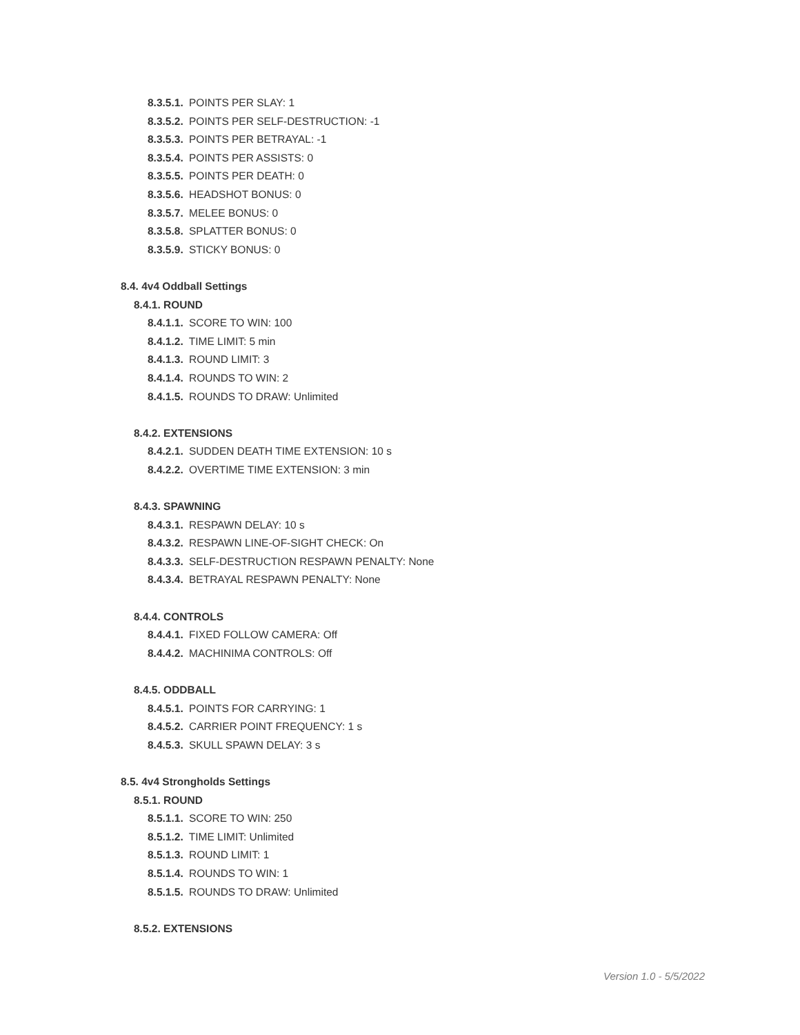8.3.5.1. POINTS PER SLAY: 1
8.3.5.2. POINTS PER SELF-DESTRUCTION: -1
8.3.5.3. POINTS PER BETRAYAL: -1
8.3.5.4. POINTS PER ASSISTS: 0
8.3.5.5. POINTS PER DEATH: 0
8.3.5.6. HEADSHOT BONUS: 0
8.3.5.7. MELEE BONUS: 0
8.3.5.8. SPLATTER BONUS: 0
8.3.5.9. STICKY BONUS: 0
8.4. 4v4 Oddball Settings
8.4.1. ROUND
8.4.1.1. SCORE TO WIN: 100
8.4.1.2. TIME LIMIT: 5 min
8.4.1.3. ROUND LIMIT: 3
8.4.1.4. ROUNDS TO WIN: 2
8.4.1.5. ROUNDS TO DRAW: Unlimited
8.4.2. EXTENSIONS
8.4.2.1. SUDDEN DEATH TIME EXTENSION: 10 s
8.4.2.2. OVERTIME TIME EXTENSION: 3 min
8.4.3. SPAWNING
8.4.3.1. RESPAWN DELAY: 10 s
8.4.3.2. RESPAWN LINE-OF-SIGHT CHECK: On
8.4.3.3. SELF-DESTRUCTION RESPAWN PENALTY: None
8.4.3.4. BETRAYAL RESPAWN PENALTY: None
8.4.4. CONTROLS
8.4.4.1. FIXED FOLLOW CAMERA: Off
8.4.4.2. MACHINIMA CONTROLS: Off
8.4.5. ODDBALL
8.4.5.1. POINTS FOR CARRYING: 1
8.4.5.2. CARRIER POINT FREQUENCY: 1 s
8.4.5.3. SKULL SPAWN DELAY: 3 s
8.5. 4v4 Strongholds Settings
8.5.1. ROUND
8.5.1.1. SCORE TO WIN: 250
8.5.1.2. TIME LIMIT: Unlimited
8.5.1.3. ROUND LIMIT: 1
8.5.1.4. ROUNDS TO WIN: 1
8.5.1.5. ROUNDS TO DRAW: Unlimited
8.5.2. EXTENSIONS
Version 1.0 - 5/5/2022